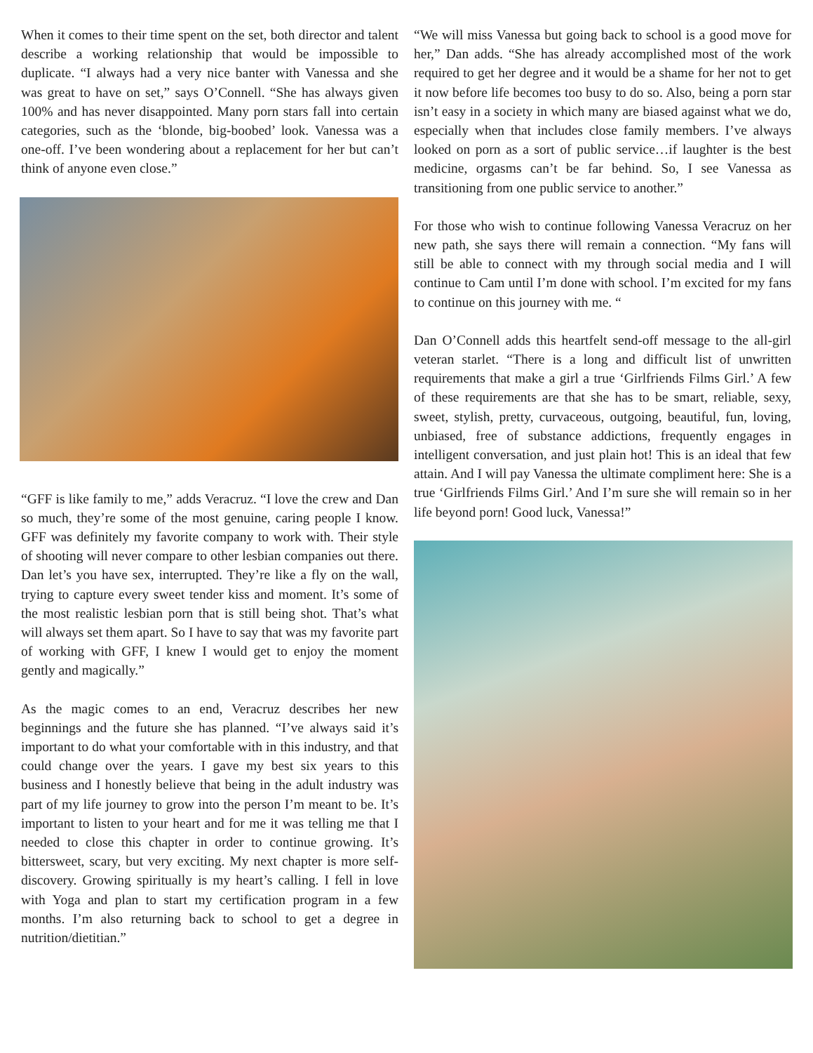When it comes to their time spent on the set, both director and talent describe a working relationship that would be impossible to duplicate. “I always had a very nice banter with Vanessa and she was great to have on set,” says O’Connell. “She has always given 100% and has never disappointed. Many porn stars fall into certain categories, such as the ‘blonde, big-boobed’ look. Vanessa was a one-off. I’ve been wondering about a replacement for her but can’t think of anyone even close.”
“GFF is like family to me,” adds Veracruz. “I love the crew and Dan so much, they’re some of the most genuine, caring people I know. GFF was definitely my favorite company to work with. Their style of shooting will never compare to other lesbian companies out there. Dan let’s you have sex, interrupted. They’re like a fly on the wall, trying to capture every sweet tender kiss and moment. It’s some of the most realistic lesbian porn that is still being shot. That’s what will always set them apart. So I have to say that was my favorite part of working with GFF, I knew I would get to enjoy the moment gently and magically.”
As the magic comes to an end, Veracruz describes her new beginnings and the future she has planned. “I’ve always said it’s important to do what your comfortable with in this industry, and that could change over the years. I gave my best six years to this business and I honestly believe that being in the adult industry was part of my life journey to grow into the person I’m meant to be. It’s important to listen to your heart and for me it was telling me that I needed to close this chapter in order to continue growing. It’s bittersweet, scary, but very exciting. My next chapter is more self-discovery. Growing spiritually is my heart’s calling. I fell in love with Yoga and plan to start my certification program in a few months. I’m also returning back to school to get a degree in nutrition/dietitian.”
“We will miss Vanessa but going back to school is a good move for her,” Dan adds. “She has already accomplished most of the work required to get her degree and it would be a shame for her not to get it now before life becomes too busy to do so. Also, being a porn star isn’t easy in a society in which many are biased against what we do, especially when that includes close family members. I’ve always looked on porn as a sort of public service…if laughter is the best medicine, orgasms can’t be far behind. So, I see Vanessa as transitioning from one public service to another.”
For those who wish to continue following Vanessa Veracruz on her new path, she says there will remain a connection. “My fans will still be able to connect with my through social media and I will continue to Cam until I’m done with school. I’m excited for my fans to continue on this journey with me. “
Dan O’Connell adds this heartfelt send-off message to the all-girl veteran starlet. “There is a long and difficult list of unwritten requirements that make a girl a true ‘Girlfriends Films Girl.’ A few of these requirements are that she has to be smart, reliable, sexy, sweet, stylish, pretty, curvaceous, outgoing, beautiful, fun, loving, unbiased, free of substance addictions, frequently engages in intelligent conversation, and just plain hot! This is an ideal that few attain. And I will pay Vanessa the ultimate compliment here: She is a true ‘Girlfriends Films Girl.’ And I’m sure she will remain so in her life beyond porn! Good luck, Vanessa!”